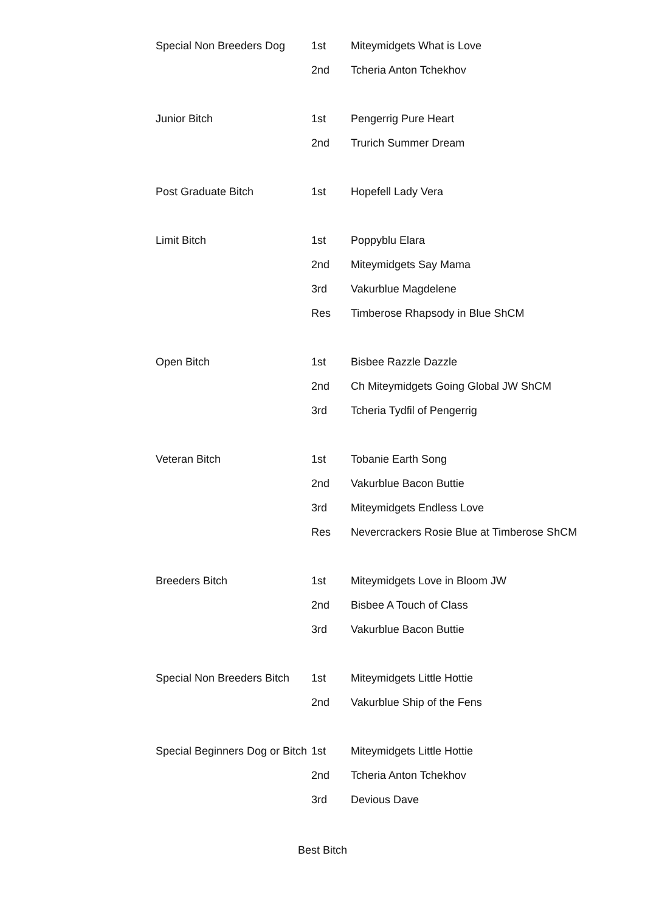| Special Non Breeders Dog | 1st | Miteymidgets What is Love |
| | 2nd | Tcheria Anton Tchekhov |
| Junior Bitch | 1st | Pengerrig Pure Heart |
| | 2nd | Trurich Summer Dream |
| Post Graduate Bitch | 1st | Hopefell Lady Vera |
| Limit Bitch | 1st | Poppyblu Elara |
| | 2nd | Miteymidgets Say Mama |
| | 3rd | Vakurblue Magdelene |
| | Res | Timberose Rhapsody in Blue ShCM |
| Open Bitch | 1st | Bisbee Razzle Dazzle |
| | 2nd | Ch Miteymidgets Going Global JW ShCM |
| | 3rd | Tcheria Tydfil of Pengerrig |
| Veteran Bitch | 1st | Tobanie Earth Song |
| | 2nd | Vakurblue Bacon Buttie |
| | 3rd | Miteymidgets Endless Love |
| | Res | Nevercrackers Rosie Blue at Timberose ShCM |
| Breeders Bitch | 1st | Miteymidgets Love in Bloom JW |
| | 2nd | Bisbee A Touch of Class |
| | 3rd | Vakurblue Bacon Buttie |
| Special Non Breeders Bitch | 1st | Miteymidgets Little Hottie |
| | 2nd | Vakurblue Ship of the Fens |
| Special Beginners Dog or Bitch | 1st | Miteymidgets Little Hottie |
| | 2nd | Tcheria Anton Tchekhov |
| | 3rd | Devious Dave |
Best Bitch